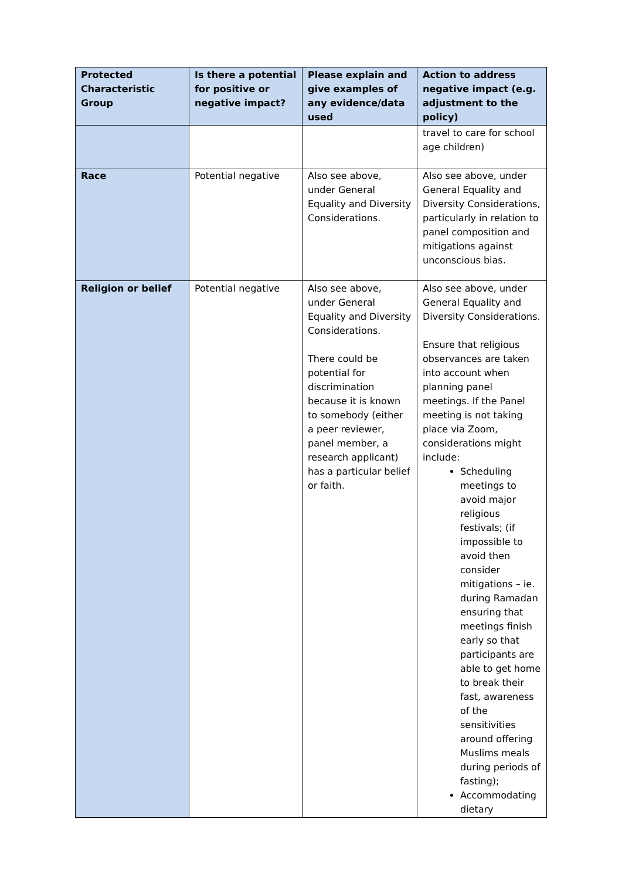| Protected Characteristic Group | Is there a potential for positive or negative impact? | Please explain and give examples of any evidence/data used | Action to address negative impact (e.g. adjustment to the policy) |
| --- | --- | --- | --- |
| | | | travel to care for school age children) |
| Race | Potential negative | Also see above, under General Equality and Diversity Considerations. | Also see above, under General Equality and Diversity Considerations, particularly in relation to panel composition and mitigations against unconscious bias. |
| Religion or belief | Potential negative | Also see above, under General Equality and Diversity Considerations. There could be potential for discrimination because it is known to somebody (either a peer reviewer, panel member, a research applicant) has a particular belief or faith. | Also see above, under General Equality and Diversity Considerations. Ensure that religious observances are taken into account when planning panel meetings. If the Panel meeting is not taking place via Zoom, considerations might include: Scheduling meetings to avoid major religious festivals; (if impossible to avoid then consider mitigations – ie. during Ramadan ensuring that meetings finish early so that participants are able to get home to break their fast, awareness of the sensitivities around offering Muslims meals during periods of fasting); Accommodating dietary |